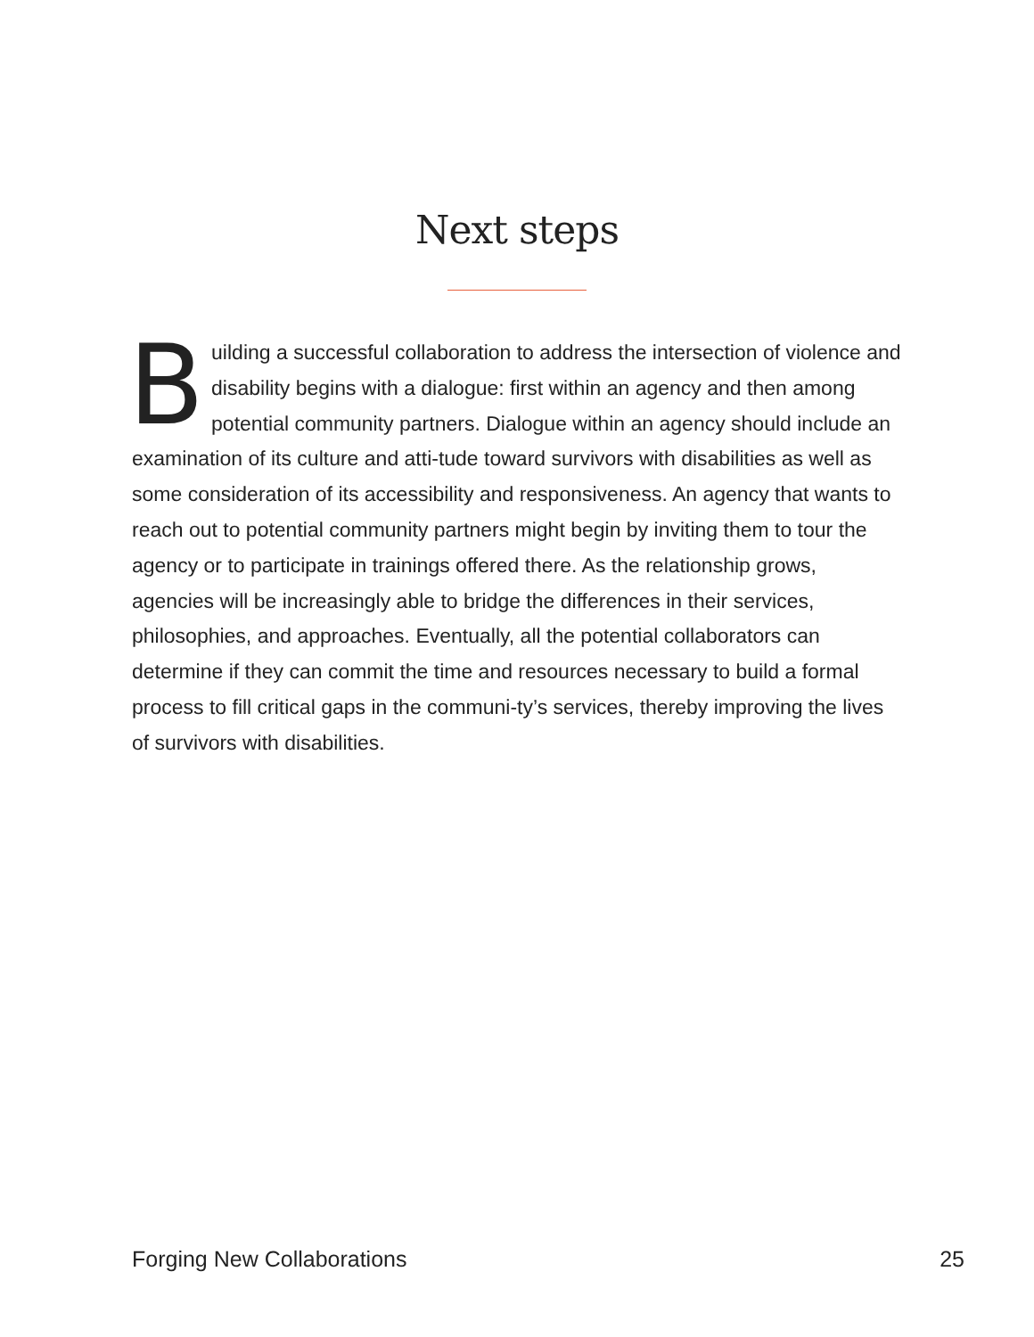Next steps
Building a successful collaboration to address the intersection of violence and disability begins with a dialogue: first within an agency and then among potential community partners. Dialogue within an agency should include an examination of its culture and atti-tude toward survivors with disabilities as well as some consideration of its accessibility and responsiveness. An agency that wants to reach out to potential community partners might begin by inviting them to tour the agency or to participate in trainings offered there. As the relationship grows, agencies will be increasingly able to bridge the differences in their services, philosophies, and approaches. Eventually, all the potential collaborators can determine if they can commit the time and resources necessary to build a formal process to fill critical gaps in the communi-ty’s services, thereby improving the lives of survivors with disabilities.
Forging New Collaborations 25